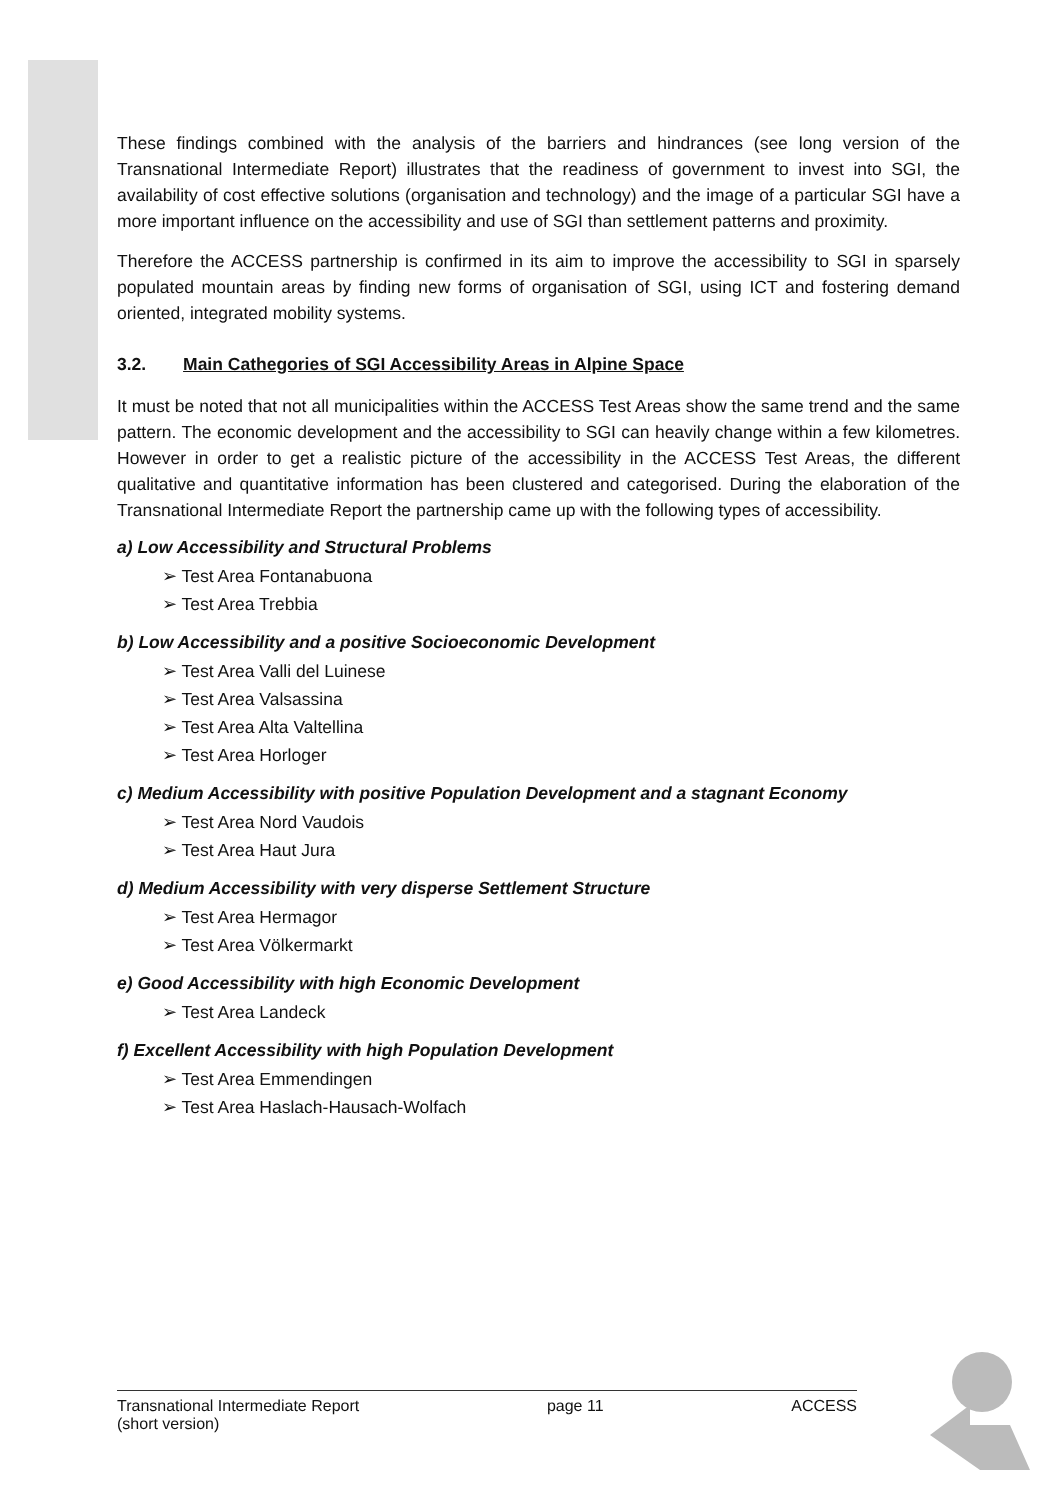These findings combined with the analysis of the barriers and hindrances (see long version of the Transnational Intermediate Report) illustrates that the readiness of government to invest into SGI, the availability of cost effective solutions (organisation and technology) and the image of a particular SGI have a more important influence on the accessibility and use of SGI than settlement patterns and proximity.
Therefore the ACCESS partnership is confirmed in its aim to improve the accessibility to SGI in sparsely populated mountain areas by finding new forms of organisation of SGI, using ICT and fostering demand oriented, integrated mobility systems.
3.2. Main Cathegories of SGI Accessibility Areas in Alpine Space
It must be noted that not all municipalities within the ACCESS Test Areas show the same trend and the same pattern. The economic development and the accessibility to SGI can heavily change within a few kilometres. However in order to get a realistic picture of the accessibility in the ACCESS Test Areas, the different qualitative and quantitative information has been clustered and categorised. During the elaboration of the Transnational Intermediate Report the partnership came up with the following types of accessibility.
a) Low Accessibility and Structural Problems
➢ Test Area Fontanabuona
➢ Test Area Trebbia
b) Low Accessibility and a positive Socioeconomic Development
➢ Test Area Valli del Luinese
➢ Test Area Valsassina
➢ Test Area Alta Valtellina
➢ Test Area Horloger
c) Medium Accessibility with positive Population Development and a stagnant Economy
➢ Test Area Nord Vaudois
➢ Test Area Haut Jura
d) Medium Accessibility with very disperse Settlement Structure
➢ Test Area Hermagor
➢ Test Area Völkermarkt
e) Good Accessibility with high Economic Development
➢ Test Area Landeck
f) Excellent Accessibility with high Population Development
➢ Test Area Emmendingen
➢ Test Area Haslach-Hausach-Wolfach
Transnational Intermediate Report
(short version)
page 11 ACCESS